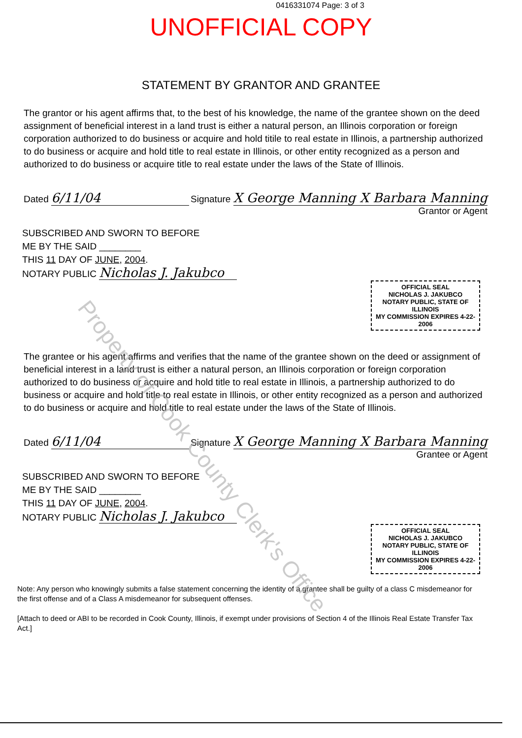0416331074 Page: 3 of 3
UNOFFICIAL COPY
STATEMENT BY GRANTOR AND GRANTEE
The grantor or his agent affirms that, to the best of his knowledge, the name of the grantee shown on the deed assignment of beneficial interest in a land trust is either a natural person, an Illinois corporation or foreign corporation authorized to do business or acquire and hold titile to real estate in Illinois, a partnership authorized to do business or acquire and hold title to real estate in Illinois, or other entity recognized as a person and authorized to do business or acquire title to real estate under the laws of the State of Illinois.
Dated 6/11/04
Signature X George Manning X Barbara Manning
Grantor or Agent
SUBSCRIBED AND SWORN TO BEFORE
ME BY THE SAID ________
THIS 11 DAY OF JUNE, 2004.
NOTARY PUBLIC Nicholas J. Jakubco
OFFICIAL SEAL
NICHOLAS J. JAKUBCO
NOTARY PUBLIC, STATE OF ILLINOIS
MY COMMISSION EXPIRES 4-22-2006
The grantee or his agent affirms and verifies that the name of the grantee shown on the deed or assignment of beneficial interest in a land trust is either a natural person, an Illinois corporation or foreign corporation authorized to do business or acquire and hold title to real estate in Illinois, a partnership authorized to do business or acquire and hold title to real estate in Illinois, or other entity recognized as a person and authorized to do business or acquire and hold title to real estate under the laws of the State of Illinois.
Dated 6/11/04
Signature X George Manning X Barbara Manning
Grantee or Agent
SUBSCRIBED AND SWORN TO BEFORE
ME BY THE SAID ________
THIS 11 DAY OF JUNE, 2004.
NOTARY PUBLIC Nicholas J. Jakubco
OFFICIAL SEAL
NICHOLAS J. JAKUBCO
NOTARY PUBLIC, STATE OF ILLINOIS
MY COMMISSION EXPIRES 4-22-2006
Note: Any person who knowingly submits a false statement concerning the identity of a grantee shall be guilty of a class C misdemeanor for the first offense and of a Class A misdemeanor for subsequent offenses.
[Attach to deed or ABI to be recorded in Cook County, Illinois, if exempt under provisions of Section 4 of the Illinois Real Estate Transfer Tax Act.]
Property of Cook County Clerk's Office